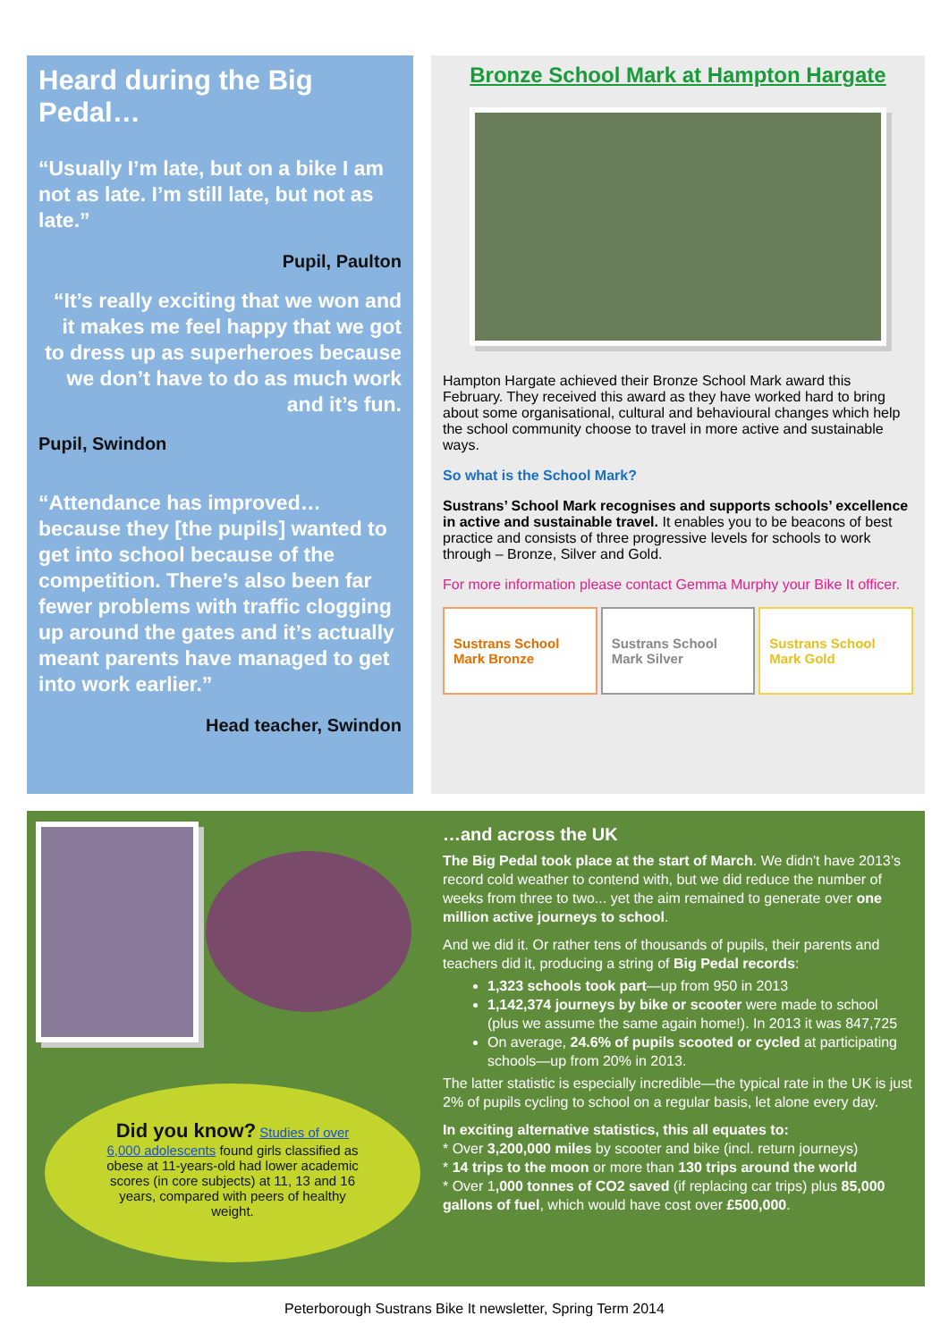Heard during the Big Pedal…
“Usually I’m late, but on a bike I am not as late. I’m still late, but not as late.”
Pupil, Paulton
“It’s really exciting that we won and it makes me feel happy that we got to dress up as superheroes because we don’t have to do as much work and it’s fun.
Pupil, Swindon
“Attendance has improved… because they [the pupils] wanted to get into school because of the competition. There’s also been far fewer problems with traffic clogging up around the gates and it’s actually meant parents have managed to get into work earlier.”
Head teacher, Swindon
Bronze School Mark at Hampton Hargate
Hampton Hargate achieved their Bronze School Mark award this February. They received this award as they have worked hard to bring about some organisational, cultural and behavioural changes which help the school community choose to travel in more active and sustainable ways.
So what is the School Mark?
Sustrans’ School Mark recognises and supports schools’ excellence in active and sustainable travel. It enables you to be beacons of best practice and consists of three progressive levels for schools to work through – Bronze, Silver and Gold.
For more information please contact Gemma Murphy your Bike It officer.
Sustrans School Mark Bronze Sustrans School Mark Silver Sustrans School Mark Gold
Did you know? Studies of over 6,000 adolescents found girls classified as obese at 11-years-old had lower academic scores (in core subjects) at 11, 13 and 16 years, compared with peers of healthy weight.
…and across the UK
The Big Pedal took place at the start of March. We didn't have 2013’s record cold weather to contend with, but we did reduce the number of weeks from three to two... yet the aim remained to generate over one million active journeys to school.
And we did it. Or rather tens of thousands of pupils, their parents and teachers did it, producing a string of Big Pedal records:
1,323 schools took part—up from 950 in 2013
1,142,374 journeys by bike or scooter were made to school (plus we assume the same again home!). In 2013 it was 847,725
On average, 24.6% of pupils scooted or cycled at participating schools—up from 20% in 2013.
The latter statistic is especially incredible—the typical rate in the UK is just 2% of pupils cycling to school on a regular basis, let alone every day.
In exciting alternative statistics, this all equates to:
* Over 3,200,000 miles by scooter and bike (incl. return journeys)
* 14 trips to the moon or more than 130 trips around the world
* Over 1,000 tonnes of CO2 saved (if replacing car trips) plus 85,000 gallons of fuel, which would have cost over £500,000.
Peterborough Sustrans Bike It newsletter, Spring Term 2014